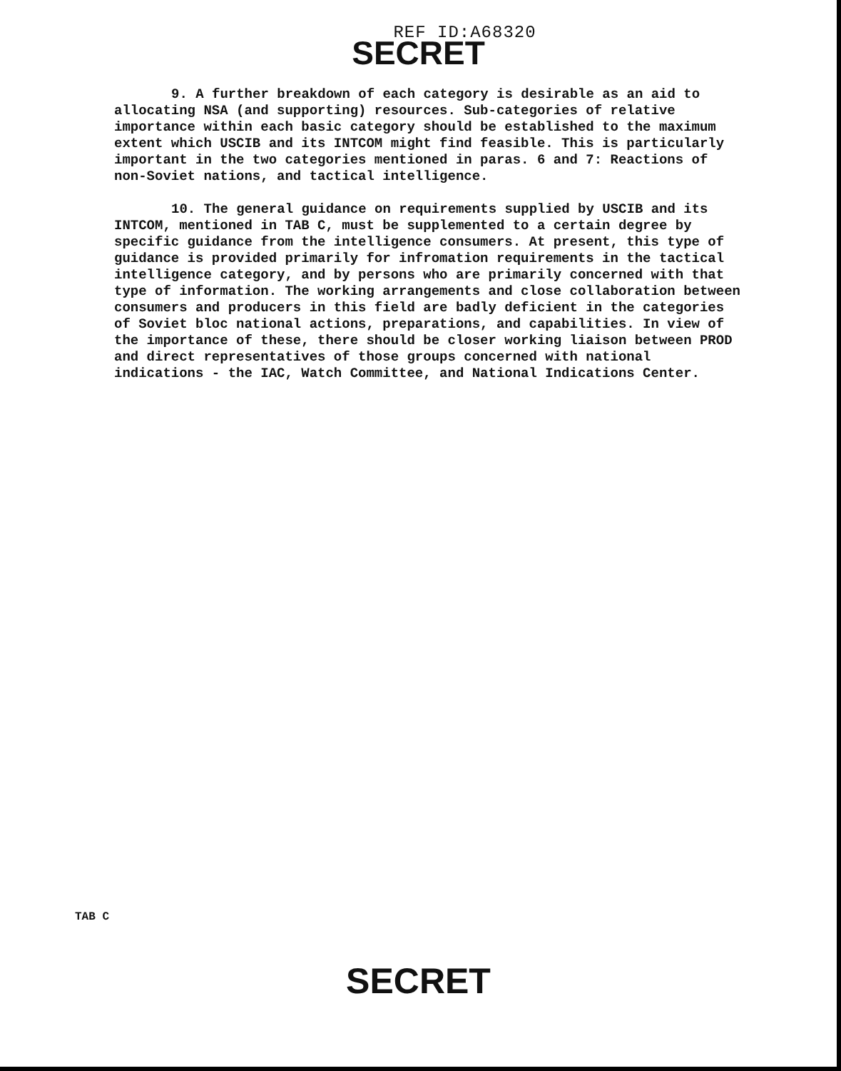REF ID:A68320
SECRET
9. A further breakdown of each category is desirable as an aid to allocating NSA (and supporting) resources. Sub-categories of relative importance within each basic category should be established to the maximum extent which USCIB and its INTCOM might find feasible. This is particularly important in the two categories mentioned in paras. 6 and 7: Reactions of non-Soviet nations, and tactical intelligence.
10. The general guidance on requirements supplied by USCIB and its INTCOM, mentioned in TAB C, must be supplemented to a certain degree by specific guidance from the intelligence consumers. At present, this type of guidance is provided primarily for infromation requirements in the tactical intelligence category, and by persons who are primarily concerned with that type of information. The working arrangements and close collaboration between consumers and producers in this field are badly deficient in the categories of Soviet bloc national actions, preparations, and capabilities. In view of the importance of these, there should be closer working liaison between PROD and direct representatives of those groups concerned with national indications - the IAC, Watch Committee, and National Indications Center.
TAB C
SECRET